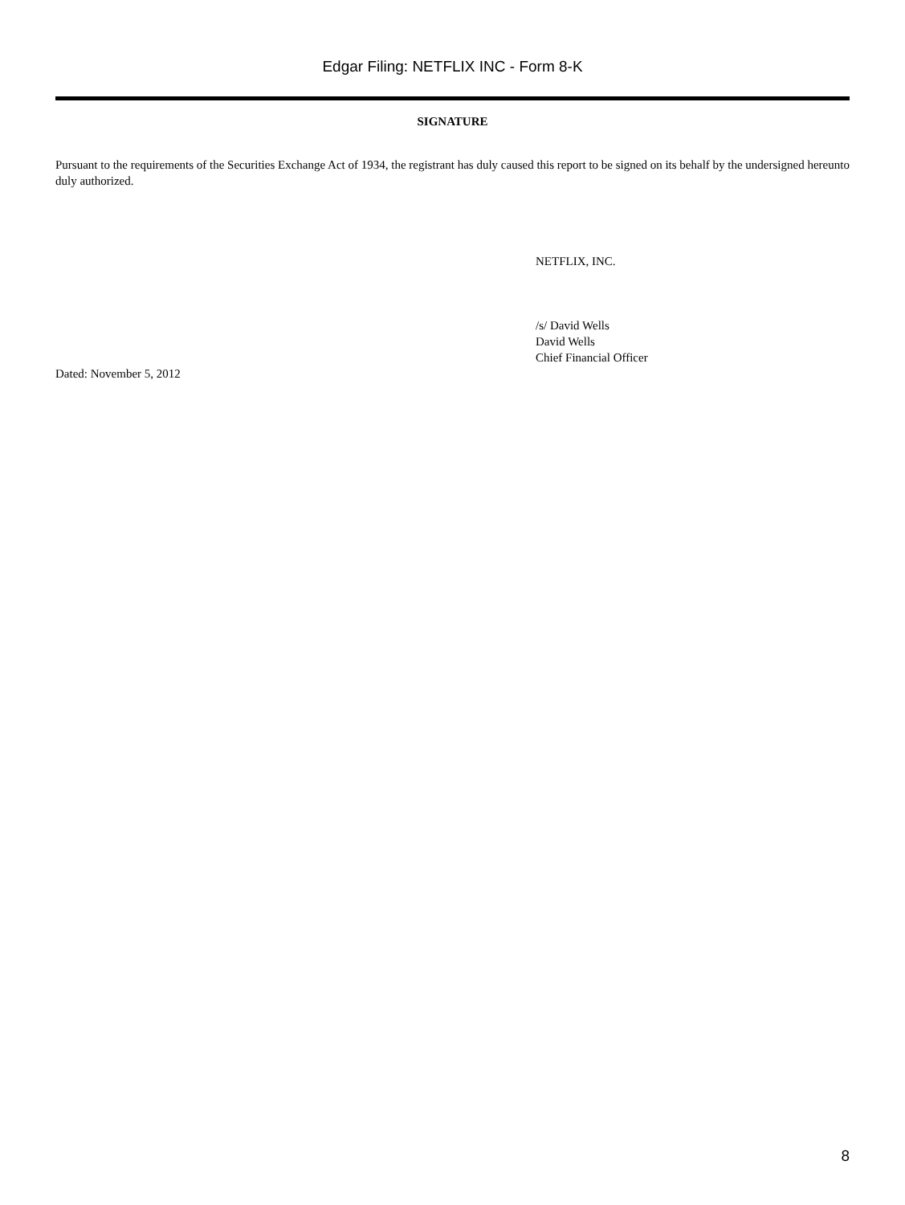Edgar Filing: NETFLIX INC - Form 8-K
SIGNATURE
Pursuant to the requirements of the Securities Exchange Act of 1934, the registrant has duly caused this report to be signed on its behalf by the undersigned hereunto duly authorized.
NETFLIX, INC.
/s/ David Wells
David Wells
Chief Financial Officer
Dated: November 5, 2012
8